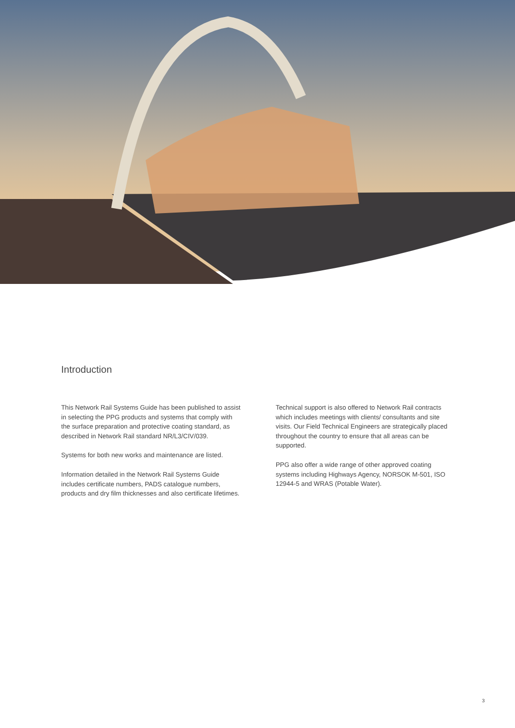Introduction
This Network Rail Systems Guide has been published to assist in selecting the PPG products and systems that comply with the surface preparation and protective coating standard, as described in Network Rail standard NR/L3/CIV/039.
Systems for both new works and maintenance are listed.
Information detailed in the Network Rail Systems Guide includes certificate numbers, PADS catalogue numbers, products and dry film thicknesses and also certificate lifetimes.
Technical support is also offered to Network Rail contracts which includes meetings with clients/ consultants and site visits. Our Field Technical Engineers are strategically placed throughout the country to ensure that all areas can be supported.
PPG also offer a wide range of other approved coating systems including Highways Agency, NORSOK M-501, ISO 12944-5 and WRAS (Potable Water).
3